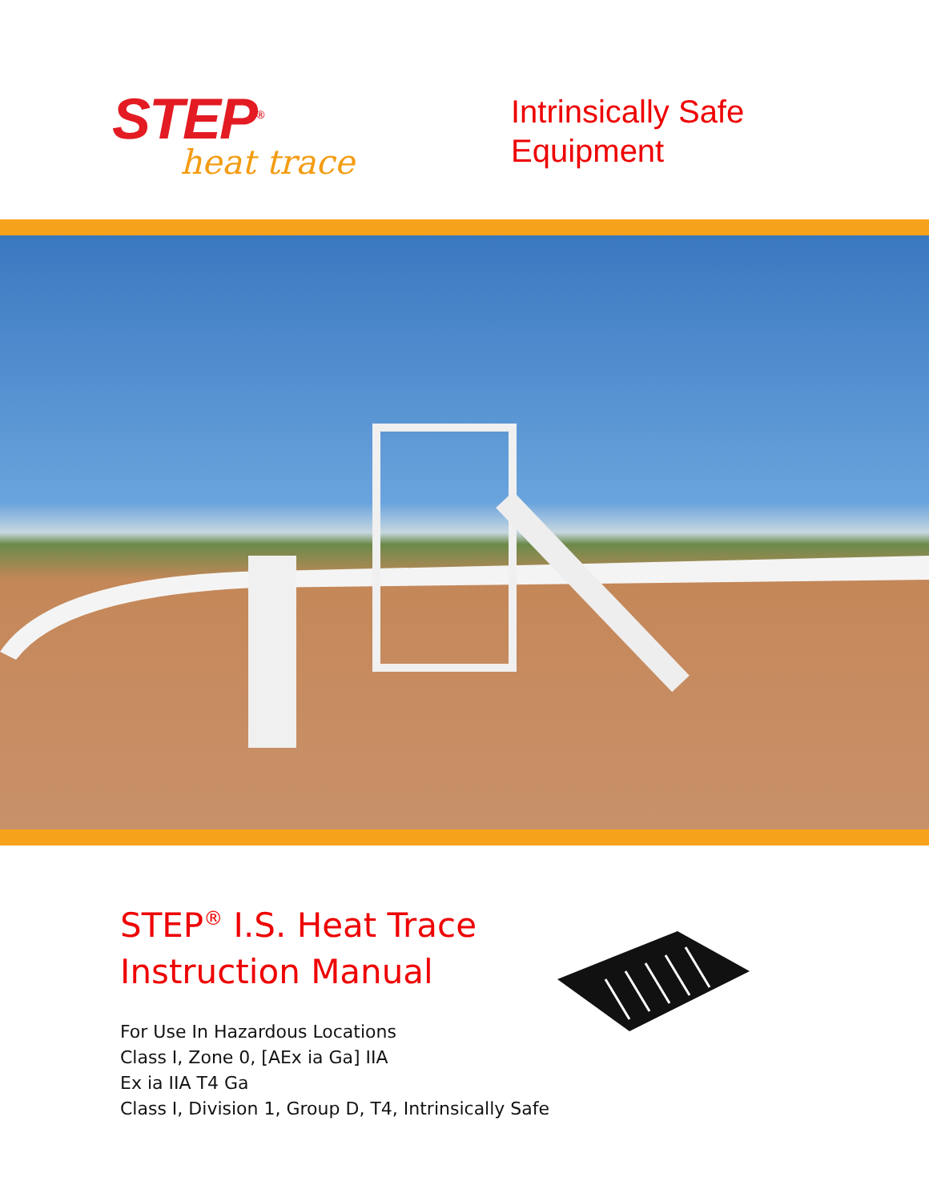STEP<sup>®</sup>
heat trace
Intrinsically Safe
Equipment
STEP<sup>®</sup> I.S. Heat Trace
Instruction Manual
For Use In Hazardous Locations
Class I, Zone 0, [AEx ia Ga] IIA
Ex ia IIA T4 Ga
Class I, Division 1, Group D, T4, Intrinsically Safe